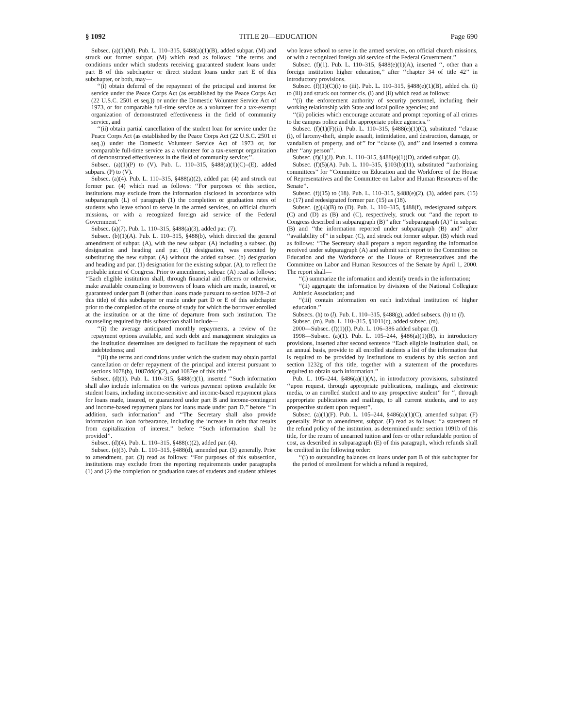§ 1092 TITLE 20—EDUCATION Page 690
Subsec. (a)(1)(M). Pub. L. 110–315, §488(a)(1)(B), added subpar. (M) and struck out former subpar. (M) which read as follows: ‘‘the terms and conditions under which students receiving guaranteed student loans under part B of this subchapter or direct student loans under part E of this subchapter, or both, may—
‘‘(i) obtain deferral of the repayment of the principal and interest for service under the Peace Corps Act (as established by the Peace Corps Act (22 U.S.C. 2501 et seq.)) or under the Domestic Volunteer Service Act of 1973, or for comparable full-time service as a volunteer for a tax-exempt organization of demonstrated effectiveness in the field of community service, and
‘‘(ii) obtain partial cancellation of the student loan for service under the Peace Corps Act (as established by the Peace Corps Act (22 U.S.C. 2501 et seq.)) under the Domestic Volunteer Service Act of 1973 or, for comparable full-time service as a volunteer for a tax-exempt organization of demonstrated effectiveness in the field of community service;’’.
Subsec. (a)(1)(P) to (V). Pub. L. 110–315, §488(a)(1)(C)–(E), added subpars. (P) to (V).
Subsec. (a)(4). Pub. L. 110–315, §488(a)(2), added par. (4) and struck out former par. (4) which read as follows: ‘‘For purposes of this section, institutions may exclude from the information disclosed in accordance with subparagraph (L) of paragraph (1) the completion or graduation rates of students who leave school to serve in the armed services, on official church missions, or with a recognized foreign aid service of the Federal Government.’’
Subsec. (a)(7). Pub. L. 110–315, §488(a)(3), added par. (7).
Subsec. (b)(1)(A). Pub. L. 110–315, §488(b), which directed the general amendment of subpar. (A), with the new subpar. (A) including a subsec. (b) designation and heading and par. (1) designation, was executed by substituting the new subpar. (A) without the added subsec. (b) designation and heading and par. (1) designation for the existing subpar. (A), to reflect the probable intent of Congress. Prior to amendment, subpar. (A) read as follows: ‘‘Each eligible institution shall, through financial aid officers or otherwise, make available counseling to borrowers of loans which are made, insured, or guaranteed under part B (other than loans made pursuant to section 1078–2 of this title) of this subchapter or made under part D or E of this subchapter prior to the completion of the course of study for which the borrower enrolled at the institution or at the time of departure from such institution. The counseling required by this subsection shall include—
‘‘(i) the average anticipated monthly repayments, a review of the repayment options available, and such debt and management strategies as the institution determines are designed to facilitate the repayment of such indebtedness; and
‘‘(ii) the terms and conditions under which the student may obtain partial cancellation or defer repayment of the principal and interest pursuant to sections 1078(b), 1087dd(c)(2), and 1087ee of this title.’’
Subsec. (d)(1). Pub. L. 110–315, §488(c)(1), inserted ‘‘Such information shall also include information on the various payment options available for student loans, including income-sensitive and income-based repayment plans for loans made, insured, or guaranteed under part B and income-contingent and income-based repayment plans for loans made under part D.’’ before ‘‘In addition, such information’’ and ‘‘The Secretary shall also provide information on loan forbearance, including the increase in debt that results from capitalization of interest.’’ before ‘‘Such information shall be provided’’.
Subsec. (d)(4). Pub. L. 110–315, §488(c)(2), added par. (4).
Subsec. (e)(3). Pub. L. 110–315, §488(d), amended par. (3) generally. Prior to amendment, par. (3) read as follows: ‘‘For purposes of this subsection, institutions may exclude from the reporting requirements under paragraphs (1) and (2) the completion or graduation rates of students and student athletes who leave school to serve in the armed services, on official church missions, or with a recognized foreign aid service of the Federal Government.’’
Subsec. (f)(1). Pub. L. 110–315, §488(e)(1)(A), inserted ‘‘, other than a foreign institution higher education,’’ after ‘‘chapter 34 of title 42’’ in introductory provisions.
Subsec. (f)(1)(C)(i) to (iii). Pub. L. 110–315, §488(e)(1)(B), added cls. (i) to (iii) and struck out former cls. (i) and (ii) which read as follows:
‘‘(i) the enforcement authority of security personnel, including their working relationship with State and local police agencies; and
‘‘(ii) policies which encourage accurate and prompt reporting of all crimes to the campus police and the appropriate police agencies.’’
Subsec. (f)(1)(F)(ii). Pub. L. 110–315, §488(e)(1)(C), substituted ‘‘clause (i), of larceny-theft, simple assault, intimidation, and destruction, damage, or vandalism of property, and of’’ for ‘‘clause (i), and’’ and inserted a comma after ‘‘any person’’.
Subsec. (f)(1)(J). Pub. L. 110–315, §488(e)(1)(D), added subpar. (J).
Subsec. (f)(5)(A). Pub. L. 110–315, §103(b)(11), substituted ‘‘authorizing committees’’ for ‘‘Committee on Education and the Workforce of the House of Representatives and the Committee on Labor and Human Resources of the Senate’’.
Subsec. (f)(15) to (18). Pub. L. 110–315, §488(e)(2), (3), added pars. (15) to (17) and redesignated former par. (15) as (18).
Subsec. (g)(4)(B) to (D). Pub. L. 110–315, §488(f), redesignated subpars. (C) and (D) as (B) and (C), respectively, struck out ‘‘and the report to Congress described in subparagraph (B)’’ after ‘‘subparagraph (A)’’ in subpar. (B) and ‘‘the information reported under subparagraph (B) and’’ after ‘‘availability of’’ in subpar. (C), and struck out former subpar. (B) which read as follows: ‘‘The Secretary shall prepare a report regarding the information received under subparagraph (A) and submit such report to the Committee on Education and the Workforce of the House of Representatives and the Committee on Labor and Human Resources of the Senate by April 1, 2000. The report shall—
‘‘(i) summarize the information and identify trends in the information;
‘‘(ii) aggregate the information by divisions of the National Collegiate Athletic Association; and
‘‘(iii) contain information on each individual institution of higher education.’’
Subsecs. (h) to (l). Pub. L. 110–315, §488(g), added subsecs. (h) to (l).
Subsec. (m). Pub. L. 110–315, §1011(c), added subsec. (m).
2000—Subsec. (f)(1)(I). Pub. L. 106–386 added subpar. (I).
1998—Subsec. (a)(1). Pub. L. 105–244, §486(a)(1)(B), in introductory provisions, inserted after second sentence ‘‘Each eligible institution shall, on an annual basis, provide to all enrolled students a list of the information that is required to be provided by institutions to students by this section and section 1232g of this title, together with a statement of the procedures required to obtain such information.’’
Pub. L. 105–244, §486(a)(1)(A), in introductory provisions, substituted ‘‘upon request, through appropriate publications, mailings, and electronic media, to an enrolled student and to any prospective student’’ for ‘‘, through appropriate publications and mailings, to all current students, and to any prospective student upon request’’.
Subsec. (a)(1)(F). Pub. L. 105–244, §486(a)(1)(C), amended subpar. (F) generally. Prior to amendment, subpar. (F) read as follows: ‘‘a statement of the refund policy of the institution, as determined under section 1091b of this title, for the return of unearned tuition and fees or other refundable portion of cost, as described in subparagraph (E) of this paragraph, which refunds shall be credited in the following order:
‘‘(i) to outstanding balances on loans under part B of this subchapter for the period of enrollment for which a refund is required,